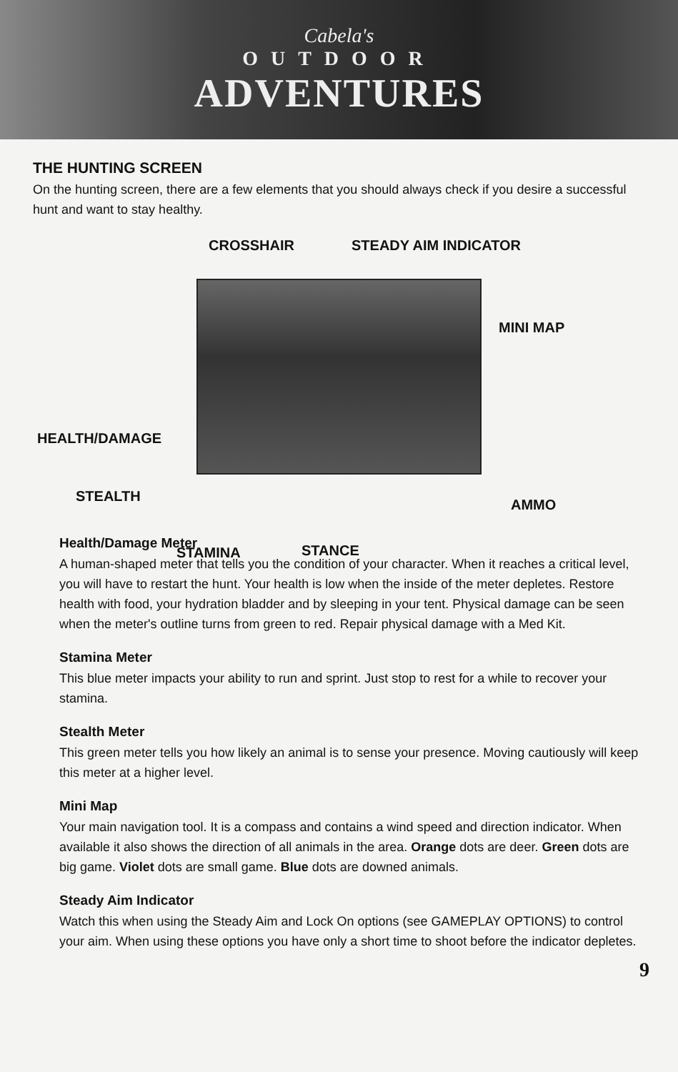Cabela's
OUTDOOR
ADVENTURES
THE HUNTING SCREEN
On the hunting screen, there are a few elements that you should always check if you desire a successful hunt and want to stay healthy.
CROSSHAIR STEADY AIM INDICATOR
MINI MAP
HEALTH/DAMAGE
STEALTH
AMMO
STAMINA STANCE
Health/Damage Meter
A human-shaped meter that tells you the condition of your character. When it reaches a critical level, you will have to restart the hunt. Your health is low when the inside of the meter depletes. Restore health with food, your hydration bladder and by sleeping in your tent. Physical damage can be seen when the meter's outline turns from green to red. Repair physical damage with a Med Kit.
Stamina Meter
This blue meter impacts your ability to run and sprint. Just stop to rest for a while to recover your stamina.
Stealth Meter
This green meter tells you how likely an animal is to sense your presence. Moving cautiously will keep this meter at a higher level.
Mini Map
Your main navigation tool. It is a compass and contains a wind speed and direction indicator. When available it also shows the direction of all animals in the area. Orange dots are deer. Green dots are big game. Violet dots are small game. Blue dots are downed animals.
Steady Aim Indicator
Watch this when using the Steady Aim and Lock On options (see GAMEPLAY OPTIONS) to control your aim. When using these options you have only a short time to shoot before the indicator depletes.
9